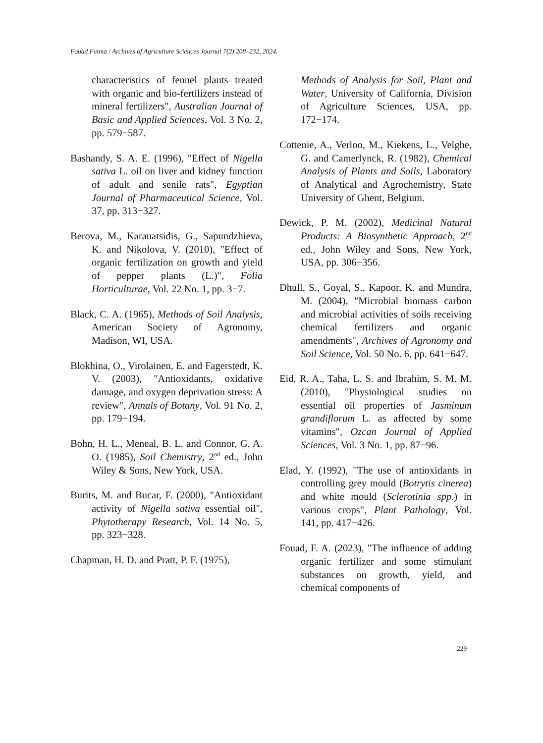Fouad Fatma / Archives of Agriculture Sciences Journal 7(2) 208–232, 2024.
characteristics of fennel plants treated with organic and bio-fertilizers instead of mineral fertilizers", Australian Journal of Basic and Applied Sciences, Vol. 3 No. 2, pp. 579−587.
Bashandy, S. A. E. (1996), "Effect of Nigella sativa L. oil on liver and kidney function of adult and senile rats", Egyptian Journal of Pharmaceutical Science, Vol. 37, pp. 313−327.
Berova, M., Karanatsidis, G., Sapundzhieva, K. and Nikolova, V. (2010), "Effect of organic fertilization on growth and yield of pepper plants (L.)", Folia Horticulturae, Vol. 22 No. 1, pp. 3−7.
Black, C. A. (1965), Methods of Soil Analysis, American Society of Agronomy, Madison, WI, USA.
Blokhina, O., Virolainen, E. and Fagerstedt, K. V. (2003), "Antioxidants, oxidative damage, and oxygen deprivation stress: A review", Annals of Botany, Vol. 91 No. 2, pp. 179−194.
Bohn, H. L., Meneal, B. L. and Connor, G. A. O. (1985), Soil Chemistry, 2<sup>nd</sup> ed., John Wiley & Sons, New York, USA.
Burits, M. and Bucar, F. (2000), "Antioxidant activity of Nigella sativa essential oil", Phytotherapy Research, Vol. 14 No. 5, pp. 323−328.
Chapman, H. D. and Pratt, P. F. (1975),
Methods of Analysis for Soil, Plant and Water, University of California, Division of Agriculture Sciences, USA, pp. 172−174.
Cottenie, A., Verloo, M., Kiekens, L., Velghe, G. and Camerlynck, R. (1982), Chemical Analysis of Plants and Soils, Laboratory of Analytical and Agrochemistry, State University of Ghent, Belgium.
Dewick, P. M. (2002), Medicinal Natural Products: A Biosynthetic Approach, 2<sup>nd</sup> ed., John Wiley and Sons, New York, USA, pp. 306−356.
Dhull, S., Goyal, S., Kapoor, K. and Mundra, M. (2004), "Microbial biomass carbon and microbial activities of soils receiving chemical fertilizers and organic amendments", Archives of Agronomy and Soil Science, Vol. 50 No. 6, pp. 641−647.
Eid, R. A., Taha, L. S. and Ibrahim, S. M. M. (2010), "Physiological studies on essential oil properties of Jasminum grandiflorum L. as affected by some vitamins", Ozcan Journal of Applied Sciences, Vol. 3 No. 1, pp. 87−96.
Elad, Y. (1992), "The use of antioxidants in controlling grey mould (Botrytis cinerea) and white mould (Sclerotinia spp.) in various crops", Plant Pathology, Vol. 141, pp. 417−426.
Fouad, F. A. (2023), "The influence of adding organic fertilizer and some stimulant substances on growth, yield, and chemical components of
229